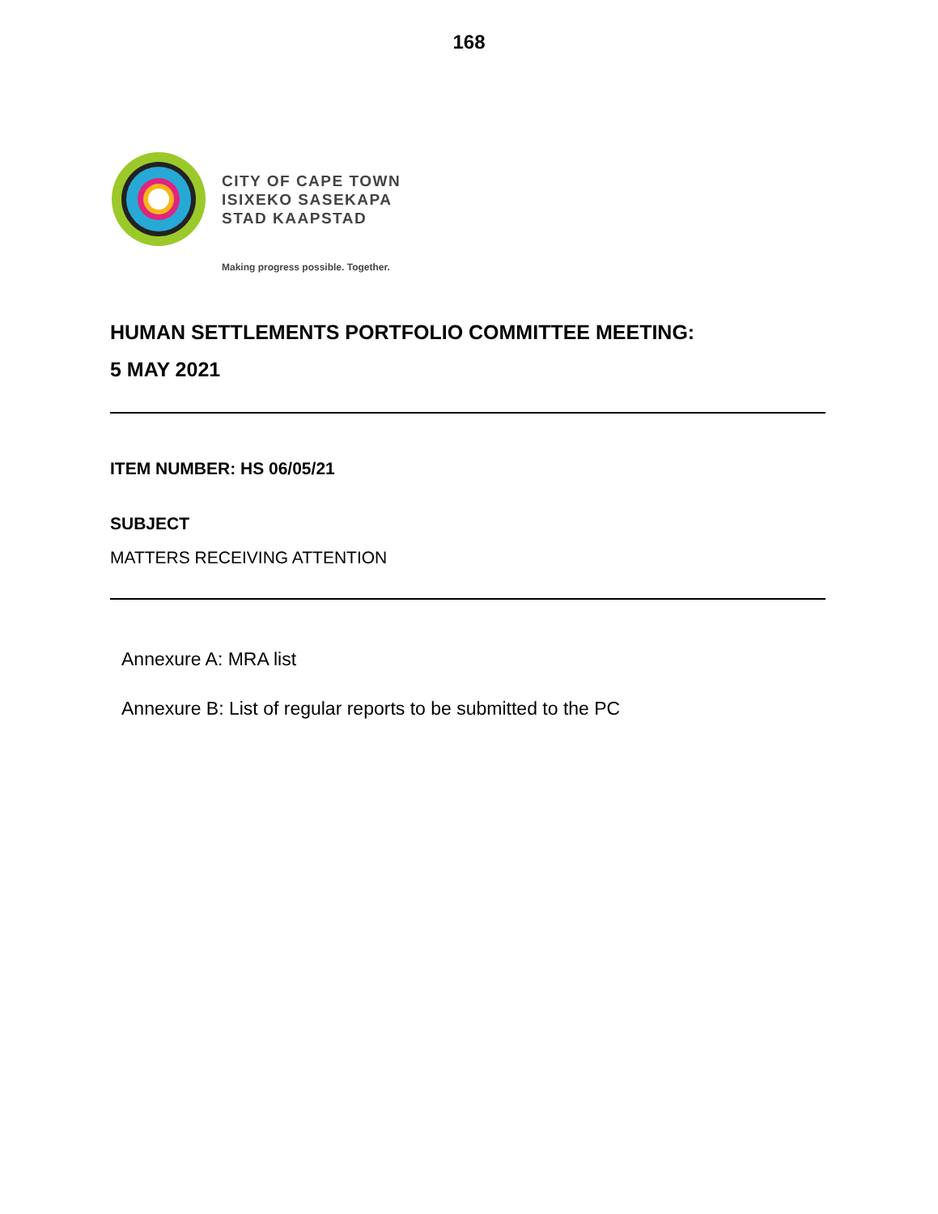168
CITY OF CAPE TOWN
ISIXEKO SASEKAPA
STAD KAAPSTAD
Making progress possible. Together.
HUMAN SETTLEMENTS PORTFOLIO COMMITTEE MEETING:
5 MAY 2021
ITEM NUMBER: HS 06/05/21
SUBJECT
MATTERS RECEIVING ATTENTION
Annexure A: MRA list
Annexure B: List of regular reports to be submitted to the PC